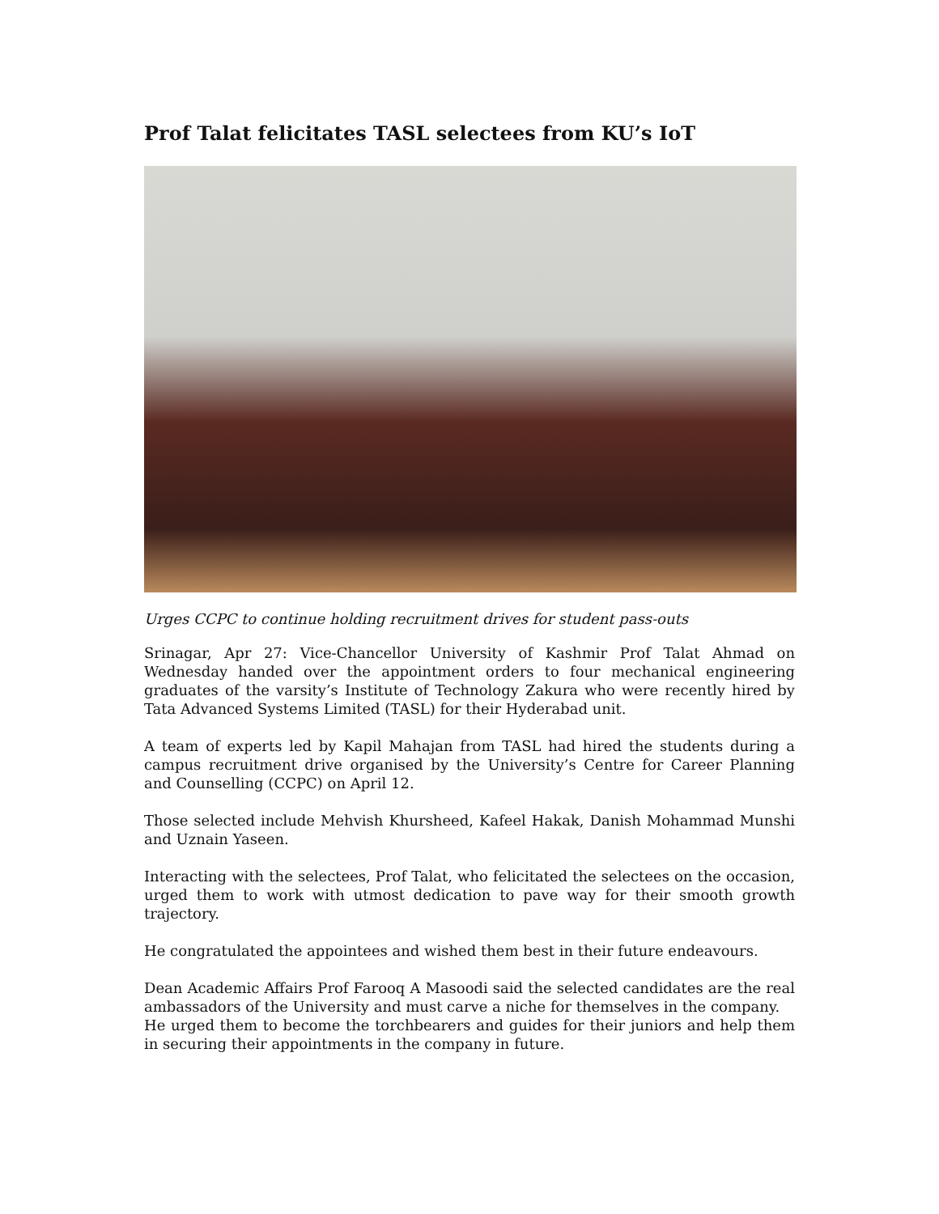Prof Talat felicitates TASL selectees from KU’s IoT
Urges CCPC to continue holding recruitment drives for student pass-outs
Srinagar, Apr 27: Vice-Chancellor University of Kashmir Prof Talat Ahmad on Wednesday handed over the appointment orders to four mechanical engineering graduates of the varsity’s Institute of Technology Zakura who were recently hired by Tata Advanced Systems Limited (TASL) for their Hyderabad unit.
A team of experts led by Kapil Mahajan from TASL had hired the students during a campus recruitment drive organised by the University’s Centre for Career Planning and Counselling (CCPC) on April 12.
Those selected include Mehvish Khursheed, Kafeel Hakak, Danish Mohammad Munshi and Uznain Yaseen.
Interacting with the selectees, Prof Talat, who felicitated the selectees on the occasion, urged them to work with utmost dedication to pave way for their smooth growth trajectory.
He congratulated the appointees and wished them best in their future endeavours.
Dean Academic Affairs Prof Farooq A Masoodi said the selected candidates are the real ambassadors of the University and must carve a niche for themselves in the company.
He urged them to become the torchbearers and guides for their juniors and help them in securing their appointments in the company in future.